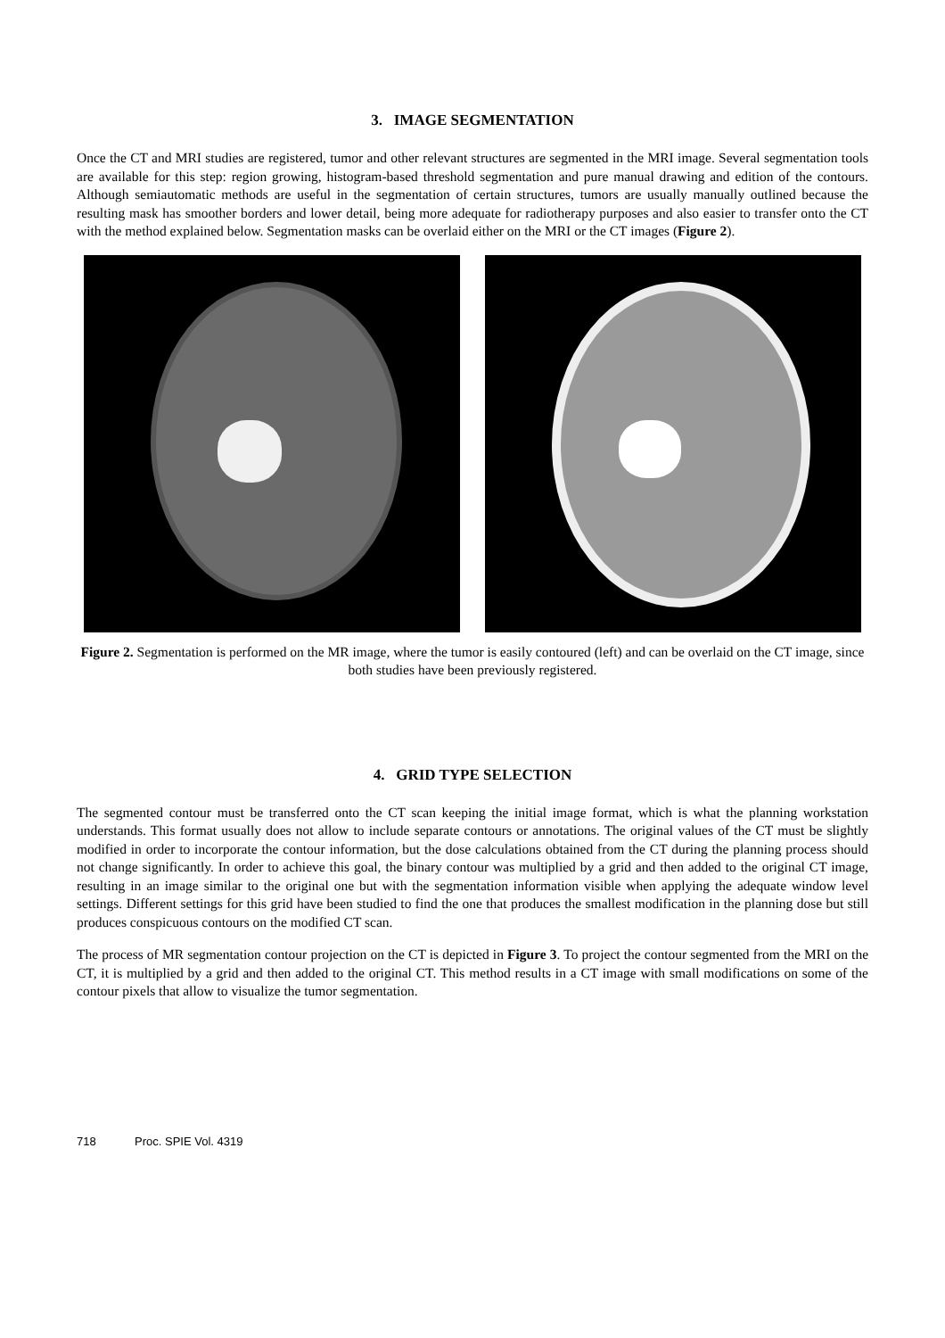3. IMAGE SEGMENTATION
Once the CT and MRI studies are registered, tumor and other relevant structures are segmented in the MRI image. Several segmentation tools are available for this step: region growing, histogram-based threshold segmentation and pure manual drawing and edition of the contours. Although semiautomatic methods are useful in the segmentation of certain structures, tumors are usually manually outlined because the resulting mask has smoother borders and lower detail, being more adequate for radiotherapy purposes and also easier to transfer onto the CT with the method explained below. Segmentation masks can be overlaid either on the MRI or the CT images (Figure 2).
Figure 2. Segmentation is performed on the MR image, where the tumor is easily contoured (left) and can be overlaid on the CT image, since both studies have been previously registered.
4. GRID TYPE SELECTION
The segmented contour must be transferred onto the CT scan keeping the initial image format, which is what the planning workstation understands. This format usually does not allow to include separate contours or annotations. The original values of the CT must be slightly modified in order to incorporate the contour information, but the dose calculations obtained from the CT during the planning process should not change significantly. In order to achieve this goal, the binary contour was multiplied by a grid and then added to the original CT image, resulting in an image similar to the original one but with the segmentation information visible when applying the adequate window level settings. Different settings for this grid have been studied to find the one that produces the smallest modification in the planning dose but still produces conspicuous contours on the modified CT scan.
The process of MR segmentation contour projection on the CT is depicted in Figure 3. To project the contour segmented from the MRI on the CT, it is multiplied by a grid and then added to the original CT. This method results in a CT image with small modifications on some of the contour pixels that allow to visualize the tumor segmentation.
718 Proc. SPIE Vol. 4319